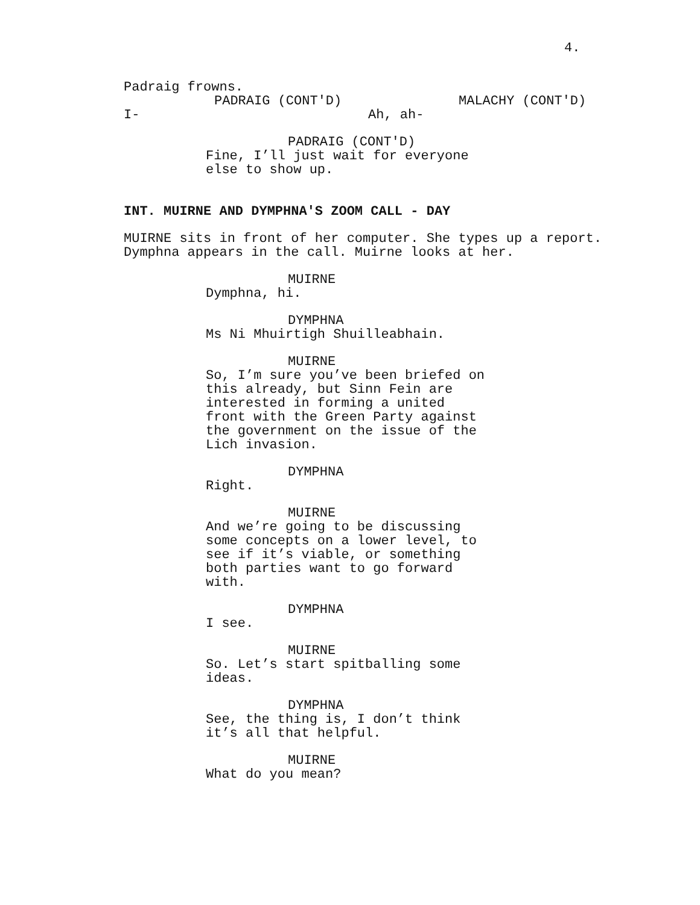4.
Padraig frowns.
PADRAIG (CONT'D)
I-
MALACHY (CONT'D)
Ah, ah-
PADRAIG (CONT'D)
Fine, I’ll just wait for everyone else to show up.
INT. MUIRNE AND DYMPHNA'S ZOOM CALL - DAY
MUIRNE sits in front of her computer. She types up a report. Dymphna appears in the call. Muirne looks at her.
MUIRNE
Dymphna, hi.
DYMPHNA
Ms Ni Mhuirtigh Shuilleabhain.
MUIRNE
So, I’m sure you’ve been briefed on this already, but Sinn Fein are interested in forming a united front with the Green Party against the government on the issue of the Lich invasion.
DYMPHNA
Right.
MUIRNE
And we’re going to be discussing some concepts on a lower level, to see if it’s viable, or something both parties want to go forward with.
DYMPHNA
I see.
MUIRNE
So. Let’s start spitballing some ideas.
DYMPHNA
See, the thing is, I don’t think it’s all that helpful.
MUIRNE
What do you mean?